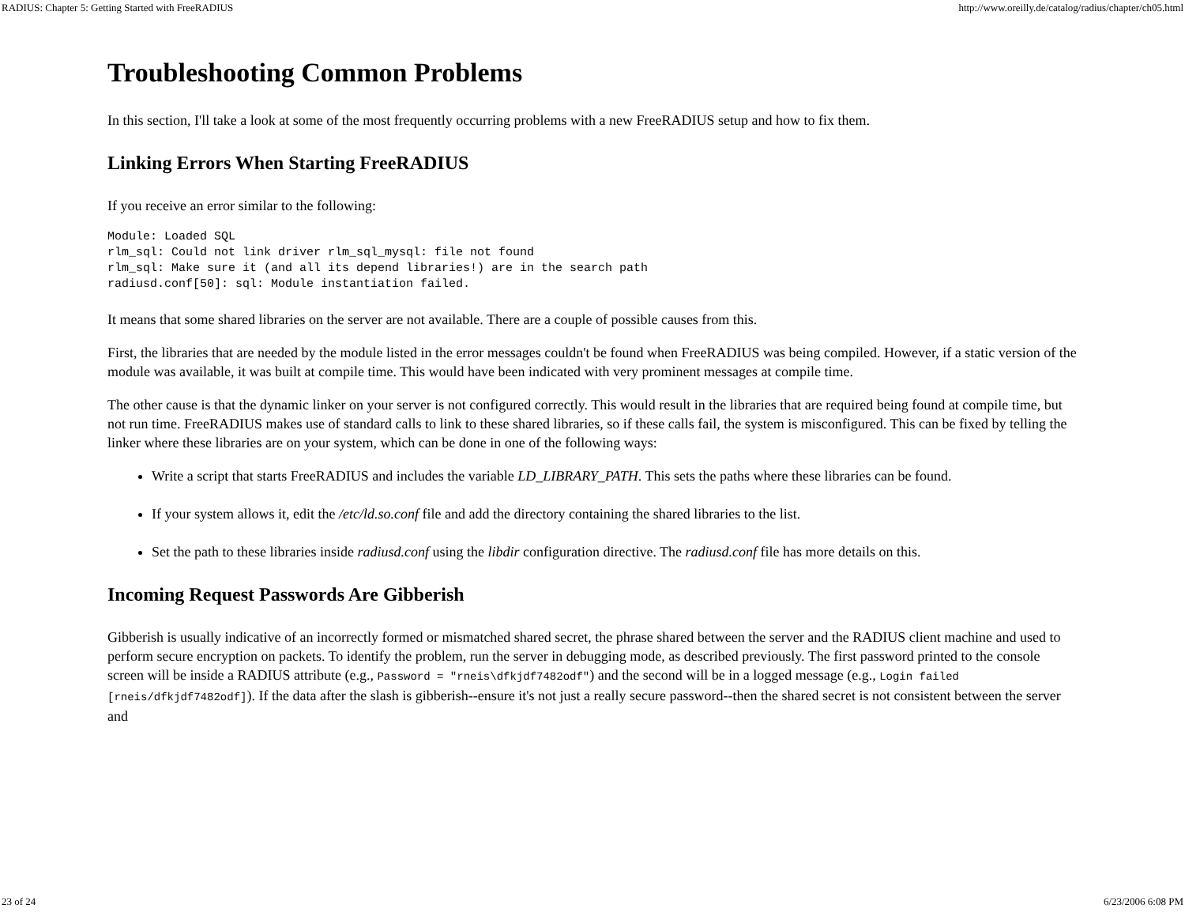RADIUS: Chapter 5: Getting Started with FreeRADIUS http://www.oreilly.de/catalog/radius/chapter/ch05.html
Troubleshooting Common Problems
In this section, I'll take a look at some of the most frequently occurring problems with a new FreeRADIUS setup and how to fix them.
Linking Errors When Starting FreeRADIUS
If you receive an error similar to the following:
Module: Loaded SQL
rlm_sql: Could not link driver rlm_sql_mysql: file not found
rlm_sql: Make sure it (and all its depend libraries!) are in the search path
radiusd.conf[50]: sql: Module instantiation failed.
It means that some shared libraries on the server are not available. There are a couple of possible causes from this.
First, the libraries that are needed by the module listed in the error messages couldn't be found when FreeRADIUS was being compiled. However, if a static version of the module was available, it was built at compile time. This would have been indicated with very prominent messages at compile time.
The other cause is that the dynamic linker on your server is not configured correctly. This would result in the libraries that are required being found at compile time, but not run time. FreeRADIUS makes use of standard calls to link to these shared libraries, so if these calls fail, the system is misconfigured. This can be fixed by telling the linker where these libraries are on your system, which can be done in one of the following ways:
Write a script that starts FreeRADIUS and includes the variable LD_LIBRARY_PATH. This sets the paths where these libraries can be found.
If your system allows it, edit the /etc/ld.so.conf file and add the directory containing the shared libraries to the list.
Set the path to these libraries inside radiusd.conf using the libdir configuration directive. The radiusd.conf file has more details on this.
Incoming Request Passwords Are Gibberish
Gibberish is usually indicative of an incorrectly formed or mismatched shared secret, the phrase shared between the server and the RADIUS client machine and used to perform secure encryption on packets. To identify the problem, run the server in debugging mode, as described previously. The first password printed to the console screen will be inside a RADIUS attribute (e.g., Password = "rneis\dfkjdf7482odf") and the second will be in a logged message (e.g., Login failed [rneis/dfkjdf7482odf]). If the data after the slash is gibberish--ensure it's not just a really secure password--then the shared secret is not consistent between the server and
23 of 24 6/23/2006 6:08 PM